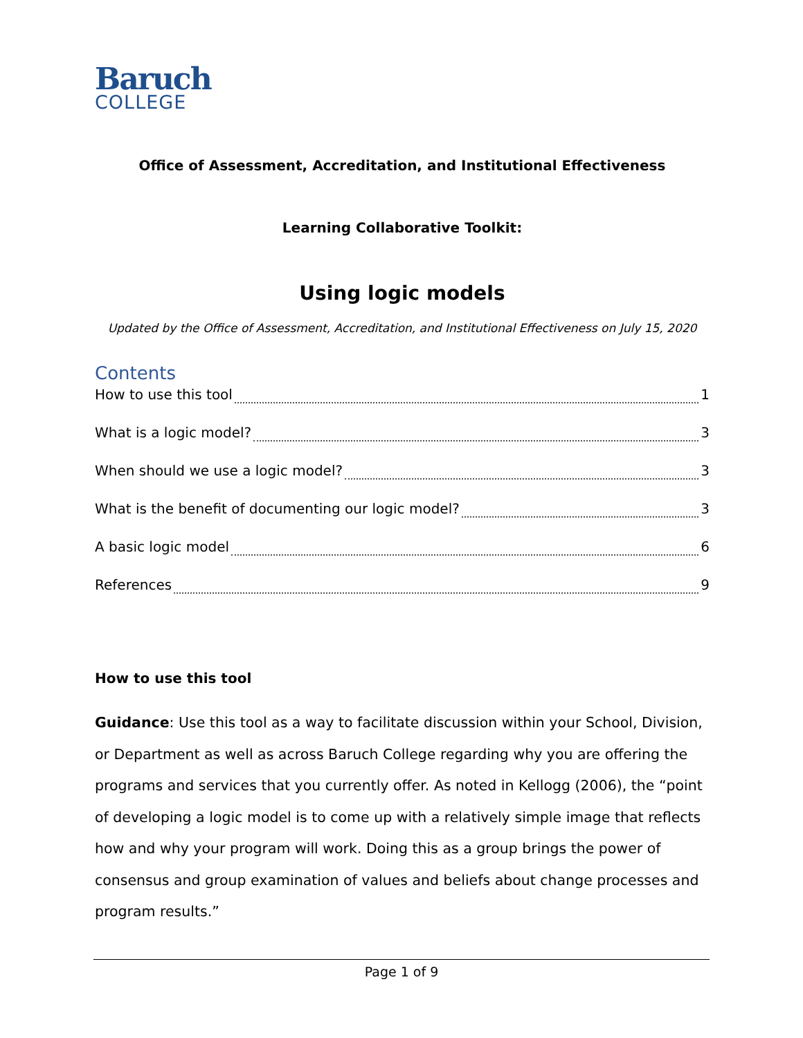Baruch
COLLEGE
Office of Assessment, Accreditation, and Institutional Effectiveness
Learning Collaborative Toolkit:
Using logic models
Updated by the Office of Assessment, Accreditation, and Institutional Effectiveness on July 15, 2020
Contents
How to use this tool 1
What is a logic model? 3
When should we use a logic model? 3
What is the benefit of documenting our logic model? 3
A basic logic model 6
References 9
How to use this tool
Guidance: Use this tool as a way to facilitate discussion within your School, Division, or Department as well as across Baruch College regarding why you are offering the programs and services that you currently offer. As noted in Kellogg (2006), the “point of developing a logic model is to come up with a relatively simple image that reflects how and why your program will work. Doing this as a group brings the power of consensus and group examination of values and beliefs about change processes and program results.”
Page 1 of 9